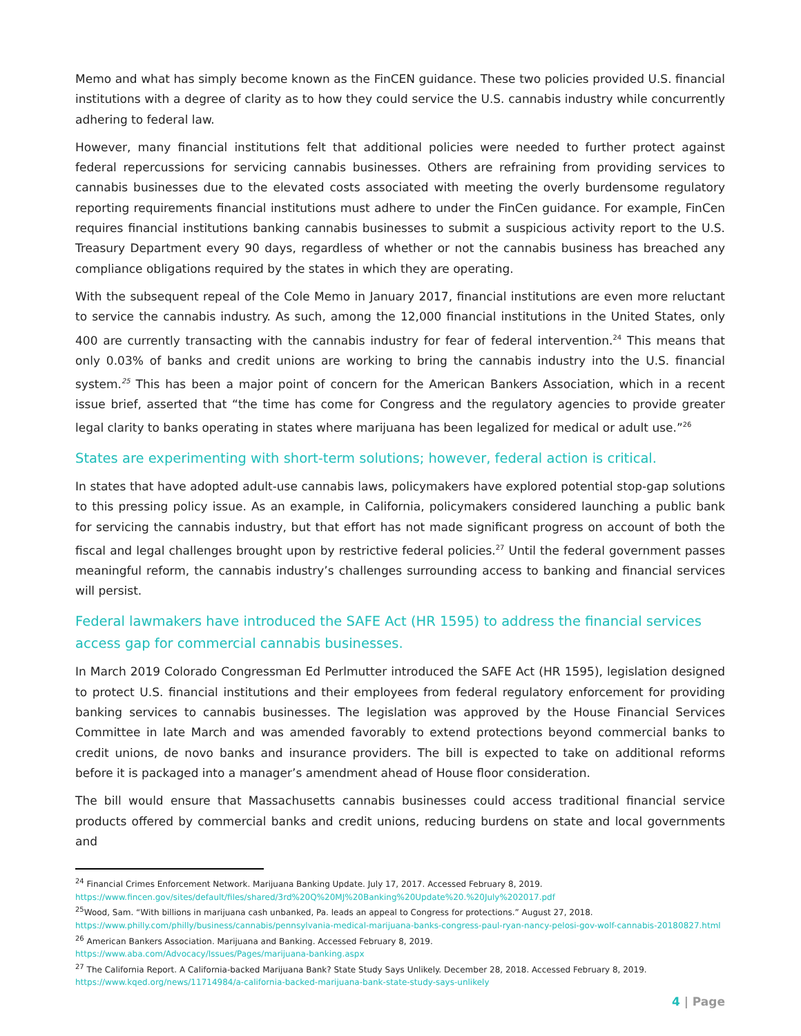Memo and what has simply become known as the FinCEN guidance. These two policies provided U.S. financial institutions with a degree of clarity as to how they could service the U.S. cannabis industry while concurrently adhering to federal law.
However, many financial institutions felt that additional policies were needed to further protect against federal repercussions for servicing cannabis businesses. Others are refraining from providing services to cannabis businesses due to the elevated costs associated with meeting the overly burdensome regulatory reporting requirements financial institutions must adhere to under the FinCen guidance. For example, FinCen requires financial institutions banking cannabis businesses to submit a suspicious activity report to the U.S. Treasury Department every 90 days, regardless of whether or not the cannabis business has breached any compliance obligations required by the states in which they are operating.
With the subsequent repeal of the Cole Memo in January 2017, financial institutions are even more reluctant to service the cannabis industry. As such, among the 12,000 financial institutions in the United States, only 400 are currently transacting with the cannabis industry for fear of federal intervention.<sup>24</sup> This means that only 0.03% of banks and credit unions are working to bring the cannabis industry into the U.S. financial system.<sup>25</sup> This has been a major point of concern for the American Bankers Association, which in a recent issue brief, asserted that “the time has come for Congress and the regulatory agencies to provide greater legal clarity to banks operating in states where marijuana has been legalized for medical or adult use.”<sup>26</sup>
States are experimenting with short-term solutions; however, federal action is critical.
In states that have adopted adult-use cannabis laws, policymakers have explored potential stop-gap solutions to this pressing policy issue. As an example, in California, policymakers considered launching a public bank for servicing the cannabis industry, but that effort has not made significant progress on account of both the fiscal and legal challenges brought upon by restrictive federal policies.<sup>27</sup> Until the federal government passes meaningful reform, the cannabis industry’s challenges surrounding access to banking and financial services will persist.
Federal lawmakers have introduced the SAFE Act (HR 1595) to address the financial services access gap for commercial cannabis businesses.
In March 2019 Colorado Congressman Ed Perlmutter introduced the SAFE Act (HR 1595), legislation designed to protect U.S. financial institutions and their employees from federal regulatory enforcement for providing banking services to cannabis businesses. The legislation was approved by the House Financial Services Committee in late March and was amended favorably to extend protections beyond commercial banks to credit unions, de novo banks and insurance providers. The bill is expected to take on additional reforms before it is packaged into a manager’s amendment ahead of House floor consideration.
The bill would ensure that Massachusetts cannabis businesses could access traditional financial service products offered by commercial banks and credit unions, reducing burdens on state and local governments and
<sup>24</sup> Financial Crimes Enforcement Network. Marijuana Banking Update. July 17, 2017. Accessed February 8, 2019.
https://www.fincen.gov/sites/default/files/shared/3rd%20Q%20MJ%20Banking%20Update%20.%20July%202017.pdf
<sup>25</sup> Wood, Sam. “With billions in marijuana cash unbanked, Pa. leads an appeal to Congress for protections.” August 27, 2018.
https://www.philly.com/philly/business/cannabis/pennsylvania-medical-marijuana-banks-congress-paul-ryan-nancy-pelosi-gov-wolf-cannabis-20180827.html
<sup>26</sup> American Bankers Association. Marijuana and Banking. Accessed February 8, 2019.
https://www.aba.com/Advocacy/Issues/Pages/marijuana-banking.aspx
<sup>27</sup> The California Report. A California-backed Marijuana Bank? State Study Says Unlikely. December 28, 2018. Accessed February 8, 2019.
https://www.kqed.org/news/11714984/a-california-backed-marijuana-bank-state-study-says-unlikely
4 | Page